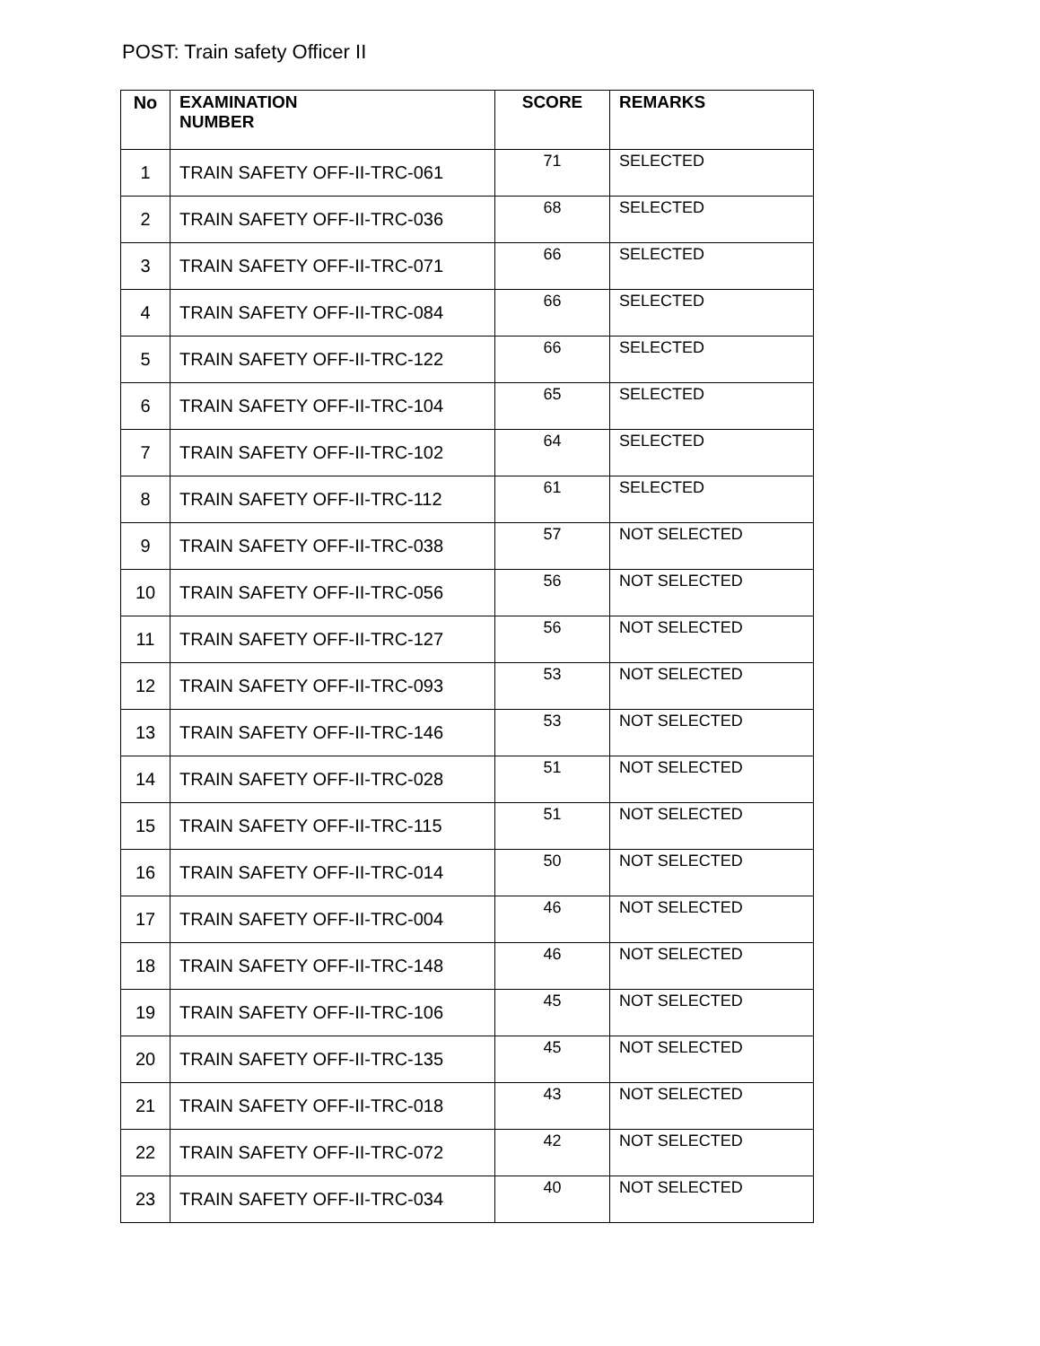POST: Train safety Officer II
| No | EXAMINATION NUMBER | SCORE | REMARKS |
| --- | --- | --- | --- |
| 1 | TRAIN SAFETY OFF-II-TRC-061 | 71 | SELECTED |
| 2 | TRAIN SAFETY OFF-II-TRC-036 | 68 | SELECTED |
| 3 | TRAIN SAFETY OFF-II-TRC-071 | 66 | SELECTED |
| 4 | TRAIN SAFETY OFF-II-TRC-084 | 66 | SELECTED |
| 5 | TRAIN SAFETY OFF-II-TRC-122 | 66 | SELECTED |
| 6 | TRAIN SAFETY OFF-II-TRC-104 | 65 | SELECTED |
| 7 | TRAIN SAFETY OFF-II-TRC-102 | 64 | SELECTED |
| 8 | TRAIN SAFETY OFF-II-TRC-112 | 61 | SELECTED |
| 9 | TRAIN SAFETY OFF-II-TRC-038 | 57 | NOT SELECTED |
| 10 | TRAIN SAFETY OFF-II-TRC-056 | 56 | NOT SELECTED |
| 11 | TRAIN SAFETY OFF-II-TRC-127 | 56 | NOT SELECTED |
| 12 | TRAIN SAFETY OFF-II-TRC-093 | 53 | NOT SELECTED |
| 13 | TRAIN SAFETY OFF-II-TRC-146 | 53 | NOT SELECTED |
| 14 | TRAIN SAFETY OFF-II-TRC-028 | 51 | NOT SELECTED |
| 15 | TRAIN SAFETY OFF-II-TRC-115 | 51 | NOT SELECTED |
| 16 | TRAIN SAFETY OFF-II-TRC-014 | 50 | NOT SELECTED |
| 17 | TRAIN SAFETY OFF-II-TRC-004 | 46 | NOT SELECTED |
| 18 | TRAIN SAFETY OFF-II-TRC-148 | 46 | NOT SELECTED |
| 19 | TRAIN SAFETY OFF-II-TRC-106 | 45 | NOT SELECTED |
| 20 | TRAIN SAFETY OFF-II-TRC-135 | 45 | NOT SELECTED |
| 21 | TRAIN SAFETY OFF-II-TRC-018 | 43 | NOT SELECTED |
| 22 | TRAIN SAFETY OFF-II-TRC-072 | 42 | NOT SELECTED |
| 23 | TRAIN SAFETY OFF-II-TRC-034 | 40 | NOT SELECTED |